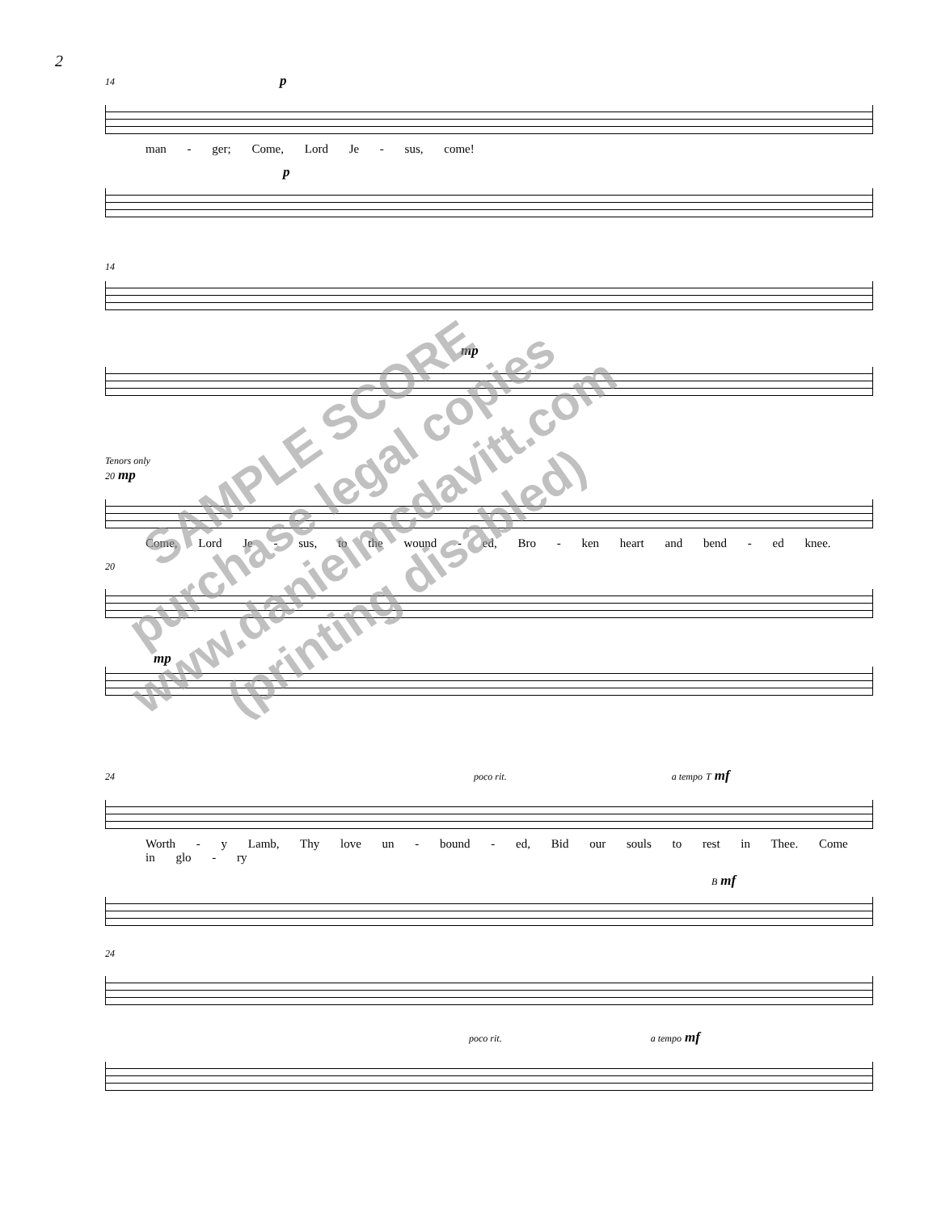2
14 p
man - ger; Come, Lord Je - sus, come!
p
14
mp
Tenors only
20 mp
Come, Lord Je - sus, to the wound - ed, Bro - ken heart and bend - ed knee.
20
mp
24 poco rit. a tempo T mf
Worth - y Lamb, Thy love un - bound - ed, Bid our souls to rest in Thee. Come in glo - ry
B mf
24
poco rit. a tempo mf
SAMPLE SCORE
purchase legal copies
www.danielmcdavitt.com
(printing disabled)